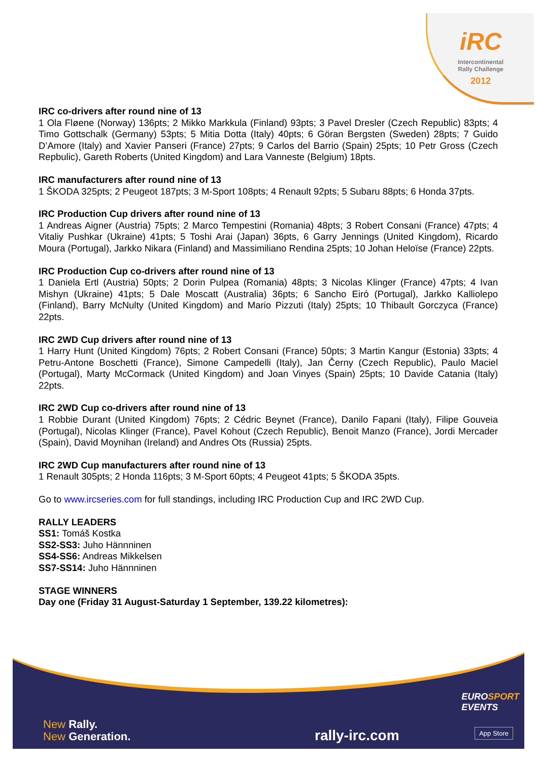iRC
Intercontinental
Rally Challenge
2012
IRC co-drivers after round nine of 13
1 Ola Fløene (Norway) 136pts; 2 Mikko Markkula (Finland) 93pts; 3 Pavel Dresler (Czech Republic) 83pts; 4 Timo Gottschalk (Germany) 53pts; 5 Mitia Dotta (Italy) 40pts; 6 Göran Bergsten (Sweden) 28pts; 7 Guido D’Amore (Italy) and Xavier Panseri (France) 27pts; 9 Carlos del Barrio (Spain) 25pts; 10 Petr Gross (Czech Repbulic), Gareth Roberts (United Kingdom) and Lara Vanneste (Belgium) 18pts.
IRC manufacturers after round nine of 13
1 ŠKODA 325pts; 2 Peugeot 187pts; 3 M-Sport 108pts; 4 Renault 92pts; 5 Subaru 88pts; 6 Honda 37pts.
IRC Production Cup drivers after round nine of 13
1 Andreas Aigner (Austria) 75pts; 2 Marco Tempestini (Romania) 48pts; 3 Robert Consani (France) 47pts; 4 Vitaliy Pushkar (Ukraine) 41pts; 5 Toshi Arai (Japan) 36pts, 6 Garry Jennings (United Kingdom), Ricardo Moura (Portugal), Jarkko Nikara (Finland) and Massimiliano Rendina 25pts; 10 Johan Heloïse (France) 22pts.
IRC Production Cup co-drivers after round nine of 13
1 Daniela Ertl (Austria) 50pts; 2 Dorin Pulpea (Romania) 48pts; 3 Nicolas Klinger (France) 47pts; 4 Ivan Mishyn (Ukraine) 41pts; 5 Dale Moscatt (Australia) 36pts; 6 Sancho Eiró (Portugal), Jarkko Kalliolepo (Finland), Barry McNulty (United Kingdom) and Mario Pizzuti (Italy) 25pts; 10 Thibault Gorczyca (France) 22pts.
IRC 2WD Cup drivers after round nine of 13
1 Harry Hunt (United Kingdom) 76pts; 2 Robert Consani (France) 50pts; 3 Martin Kangur (Estonia) 33pts; 4 Petru-Antone Boschetti (France), Simone Campedelli (Italy), Jan Černy (Czech Republic), Paulo Maciel (Portugal), Marty McCormack (United Kingdom) and Joan Vinyes (Spain) 25pts; 10 Davide Catania (Italy) 22pts.
IRC 2WD Cup co-drivers after round nine of 13
1 Robbie Durant (United Kingdom) 76pts; 2 Cédric Beynet (France), Danilo Fapani (Italy), Filipe Gouveia (Portugal), Nicolas Klinger (France), Pavel Kohout (Czech Republic), Benoit Manzo (France), Jordi Mercader (Spain), David Moynihan (Ireland) and Andres Ots (Russia) 25pts.
IRC 2WD Cup manufacturers after round nine of 13
1 Renault 305pts; 2 Honda 116pts; 3 M-Sport 60pts; 4 Peugeot 41pts; 5 ŠKODA 35pts.
Go to www.ircseries.com for full standings, including IRC Production Cup and IRC 2WD Cup.
RALLY LEADERS
SS1: Tomáš Kostka
SS2-SS3: Juho Hännninen
SS4-SS6: Andreas Mikkelsen
SS7-SS14: Juho Hännninen
STAGE WINNERS
Day one (Friday 31 August-Saturday 1 September, 139.22 kilometres):
EUROSPORT
EVENTS
New Rally.
New Generation.
rally-irc.com App Store